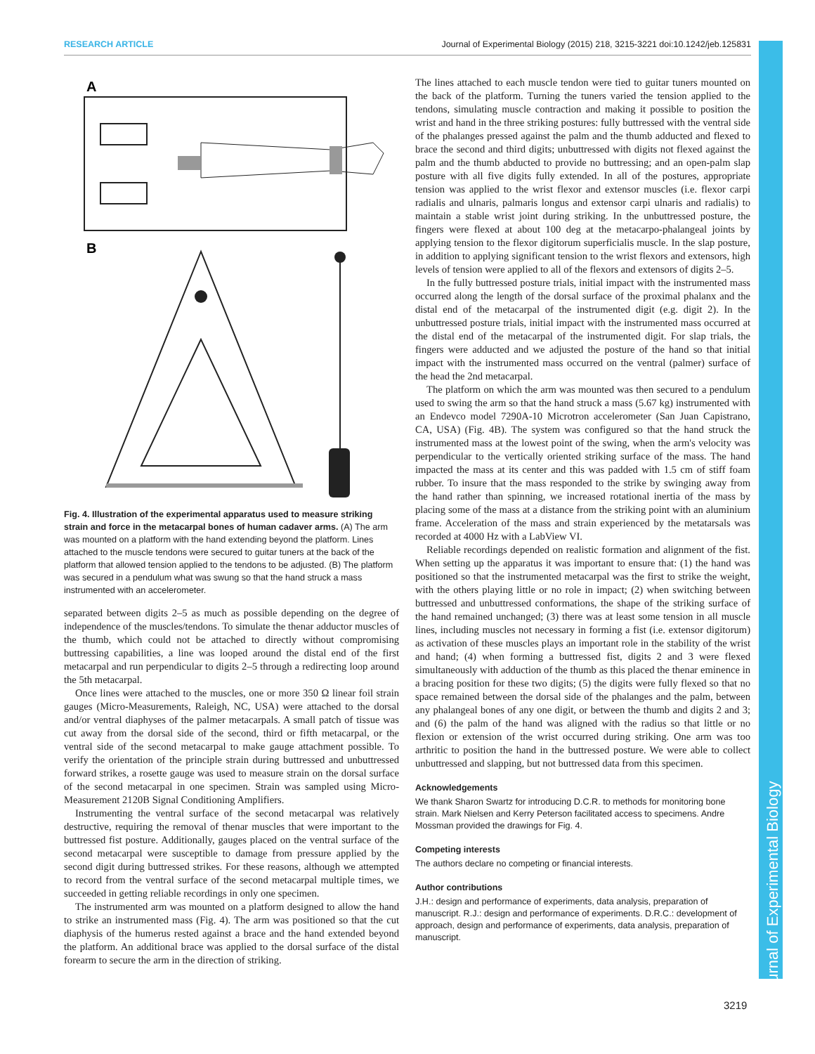RESEARCH ARTICLE Journal of Experimental Biology (2015) 218, 3215-3221 doi:10.1242/jeb.125831
Journal of Experimental Biology
A
B
Fig. 4. Illustration of the experimental apparatus used to measure striking strain and force in the metacarpal bones of human cadaver arms. (A) The arm was mounted on a platform with the hand extending beyond the platform. Lines attached to the muscle tendons were secured to guitar tuners at the back of the platform that allowed tension applied to the tendons to be adjusted. (B) The platform was secured in a pendulum what was swung so that the hand struck a mass instrumented with an accelerometer.
separated between digits 2–5 as much as possible depending on the degree of independence of the muscles/tendons. To simulate the thenar adductor muscles of the thumb, which could not be attached to directly without compromising buttressing capabilities, a line was looped around the distal end of the first metacarpal and run perpendicular to digits 2–5 through a redirecting loop around the 5th metacarpal.
Once lines were attached to the muscles, one or more 350 Ω linear foil strain gauges (Micro-Measurements, Raleigh, NC, USA) were attached to the dorsal and/or ventral diaphyses of the palmer metacarpals. A small patch of tissue was cut away from the dorsal side of the second, third or fifth metacarpal, or the ventral side of the second metacarpal to make gauge attachment possible. To verify the orientation of the principle strain during buttressed and unbuttressed forward strikes, a rosette gauge was used to measure strain on the dorsal surface of the second metacarpal in one specimen. Strain was sampled using Micro-Measurement 2120B Signal Conditioning Amplifiers.
Instrumenting the ventral surface of the second metacarpal was relatively destructive, requiring the removal of thenar muscles that were important to the buttressed fist posture. Additionally, gauges placed on the ventral surface of the second metacarpal were susceptible to damage from pressure applied by the second digit during buttressed strikes. For these reasons, although we attempted to record from the ventral surface of the second metacarpal multiple times, we succeeded in getting reliable recordings in only one specimen.
The instrumented arm was mounted on a platform designed to allow the hand to strike an instrumented mass (Fig. 4). The arm was positioned so that the cut diaphysis of the humerus rested against a brace and the hand extended beyond the platform. An additional brace was applied to the dorsal surface of the distal forearm to secure the arm in the direction of striking.
The lines attached to each muscle tendon were tied to guitar tuners mounted on the back of the platform. Turning the tuners varied the tension applied to the tendons, simulating muscle contraction and making it possible to position the wrist and hand in the three striking postures: fully buttressed with the ventral side of the phalanges pressed against the palm and the thumb adducted and flexed to brace the second and third digits; unbuttressed with digits not flexed against the palm and the thumb abducted to provide no buttressing; and an open-palm slap posture with all five digits fully extended. In all of the postures, appropriate tension was applied to the wrist flexor and extensor muscles (i.e. flexor carpi radialis and ulnaris, palmaris longus and extensor carpi ulnaris and radialis) to maintain a stable wrist joint during striking. In the unbuttressed posture, the fingers were flexed at about 100 deg at the metacarpo-phalangeal joints by applying tension to the flexor digitorum superficialis muscle. In the slap posture, in addition to applying significant tension to the wrist flexors and extensors, high levels of tension were applied to all of the flexors and extensors of digits 2–5.
In the fully buttressed posture trials, initial impact with the instrumented mass occurred along the length of the dorsal surface of the proximal phalanx and the distal end of the metacarpal of the instrumented digit (e.g. digit 2). In the unbuttressed posture trials, initial impact with the instrumented mass occurred at the distal end of the metacarpal of the instrumented digit. For slap trials, the fingers were adducted and we adjusted the posture of the hand so that initial impact with the instrumented mass occurred on the ventral (palmer) surface of the head the 2nd metacarpal.
The platform on which the arm was mounted was then secured to a pendulum used to swing the arm so that the hand struck a mass (5.67 kg) instrumented with an Endevco model 7290A-10 Microtron accelerometer (San Juan Capistrano, CA, USA) (Fig. 4B). The system was configured so that the hand struck the instrumented mass at the lowest point of the swing, when the arm's velocity was perpendicular to the vertically oriented striking surface of the mass. The hand impacted the mass at its center and this was padded with 1.5 cm of stiff foam rubber. To insure that the mass responded to the strike by swinging away from the hand rather than spinning, we increased rotational inertia of the mass by placing some of the mass at a distance from the striking point with an aluminium frame. Acceleration of the mass and strain experienced by the metatarsals was recorded at 4000 Hz with a LabView VI.
Reliable recordings depended on realistic formation and alignment of the fist. When setting up the apparatus it was important to ensure that: (1) the hand was positioned so that the instrumented metacarpal was the first to strike the weight, with the others playing little or no role in impact; (2) when switching between buttressed and unbuttressed conformations, the shape of the striking surface of the hand remained unchanged; (3) there was at least some tension in all muscle lines, including muscles not necessary in forming a fist (i.e. extensor digitorum) as activation of these muscles plays an important role in the stability of the wrist and hand; (4) when forming a buttressed fist, digits 2 and 3 were flexed simultaneously with adduction of the thumb as this placed the thenar eminence in a bracing position for these two digits; (5) the digits were fully flexed so that no space remained between the dorsal side of the phalanges and the palm, between any phalangeal bones of any one digit, or between the thumb and digits 2 and 3; and (6) the palm of the hand was aligned with the radius so that little or no flexion or extension of the wrist occurred during striking. One arm was too arthritic to position the hand in the buttressed posture. We were able to collect unbuttressed and slapping, but not buttressed data from this specimen.
Acknowledgements
We thank Sharon Swartz for introducing D.C.R. to methods for monitoring bone strain. Mark Nielsen and Kerry Peterson facilitated access to specimens. Andre Mossman provided the drawings for Fig. 4.
Competing interests
The authors declare no competing or financial interests.
Author contributions
J.H.: design and performance of experiments, data analysis, preparation of manuscript. R.J.: design and performance of experiments. D.R.C.: development of approach, design and performance of experiments, data analysis, preparation of manuscript.
3219